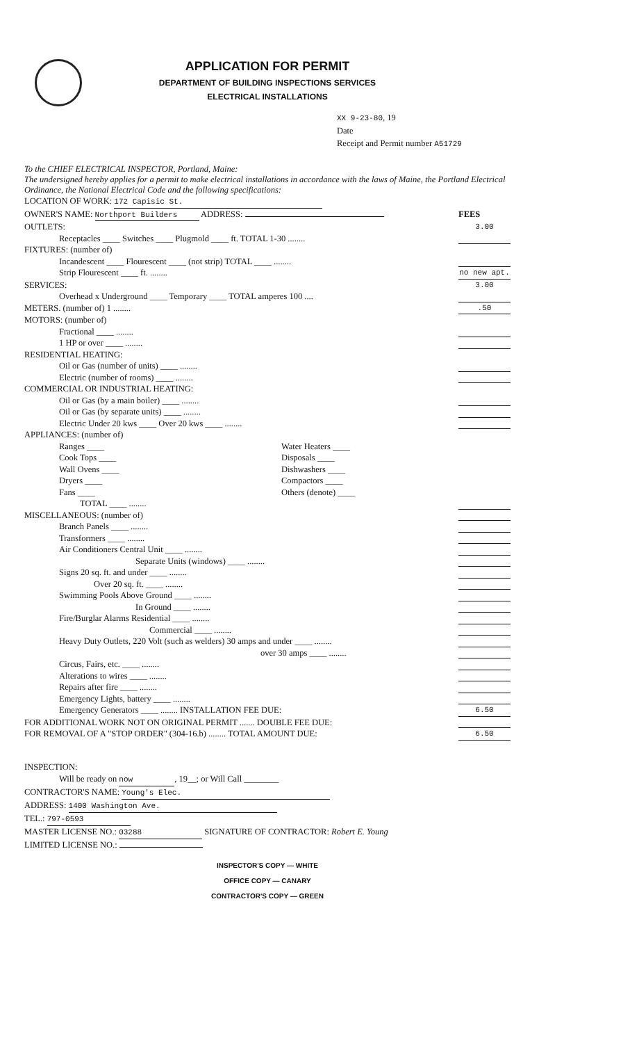APPLICATION FOR PERMIT
DEPARTMENT OF BUILDING INSPECTIONS SERVICES
ELECTRICAL INSTALLATIONS
XX 9-23-80, 19
Date
Receipt and Permit number A51729
To the CHIEF ELECTRICAL INSPECTOR, Portland, Maine:
The undersigned hereby applies for a permit to make electrical installations in accordance with the laws of Maine, the Portland Electrical Ordinance, the National Electrical Code and the following specifications:
LOCATION OF WORK: 172 Capisic St.
OWNER'S NAME: Northport Builders ADDRESS:
FEES
OUTLETS:
Receptacles ____ Switches ____ Plugmold ____ ft. TOTAL 1-30 ........
3.00
FIXTURES: (number of)
Incandescent ____ Flourescent ____ (not strip) TOTAL ____ ........
Strip Flourescent ____ ft. ........
no new apt.
SERVICES:
Overhead x Underground ____ Temporary ____ TOTAL amperes 100 ....
3.00
METERS. (number of) 1 ........ .50
MOTORS: (number of)
Fractional ____ ........
1 HP or over ____ ........
RESIDENTIAL HEATING:
Oil or Gas (number of units) ____ ........
Electric (number of rooms) ____ ........
COMMERCIAL OR INDUSTRIAL HEATING:
Oil or Gas (by a main boiler) ____ ........
Oil or Gas (by separate units) ____ ........
Electric Under 20 kws ____ Over 20 kws ____ ........
APPLIANCES: (number of)
Ranges ____
Cook Tops ____
Wall Ovens ____
Dryers ____
Fans ____
Water Heaters ____
Disposals ____
Dishwashers ____
Compactors ____
Others (denote) ____
TOTAL ____ ........
MISCELLANEOUS: (number of)
Branch Panels ____ ........
Transformers ____ ........
Air Conditioners Central Unit ____ ........
Separate Units (windows) ____ ........
Signs 20 sq. ft. and under ____ ........
Over 20 sq. ft. ____ ........
Swimming Pools Above Ground ____ ........
In Ground ____ ........
Fire/Burglar Alarms Residential ____ ........
Commercial ____ ........
Heavy Duty Outlets, 220 Volt (such as welders) 30 amps and under ____ ........
over 30 amps ____ ........
Circus, Fairs, etc. ____ ........
Alterations to wires ____ ........
Repairs after fire ____ ........
Emergency Lights, battery ____ ........
Emergency Generators ____ ........ INSTALLATION FEE DUE:
6.50
FOR ADDITIONAL WORK NOT ON ORIGINAL PERMIT ....... DOUBLE FEE DUE:
FOR REMOVAL OF A "STOP ORDER" (304-16.b) ........ TOTAL AMOUNT DUE:
6.50
INSPECTION:
Will be ready on now, 19__; or Will Call ________
CONTRACTOR'S NAME: Young's Elec.
ADDRESS: 1400 Washington Ave.
TEL.: 797-0593
MASTER LICENSE NO.: 03288 SIGNATURE OF CONTRACTOR: Robert E. Young
LIMITED LICENSE NO.:
INSPECTOR'S COPY — WHITE
OFFICE COPY — CANARY
CONTRACTOR'S COPY — GREEN